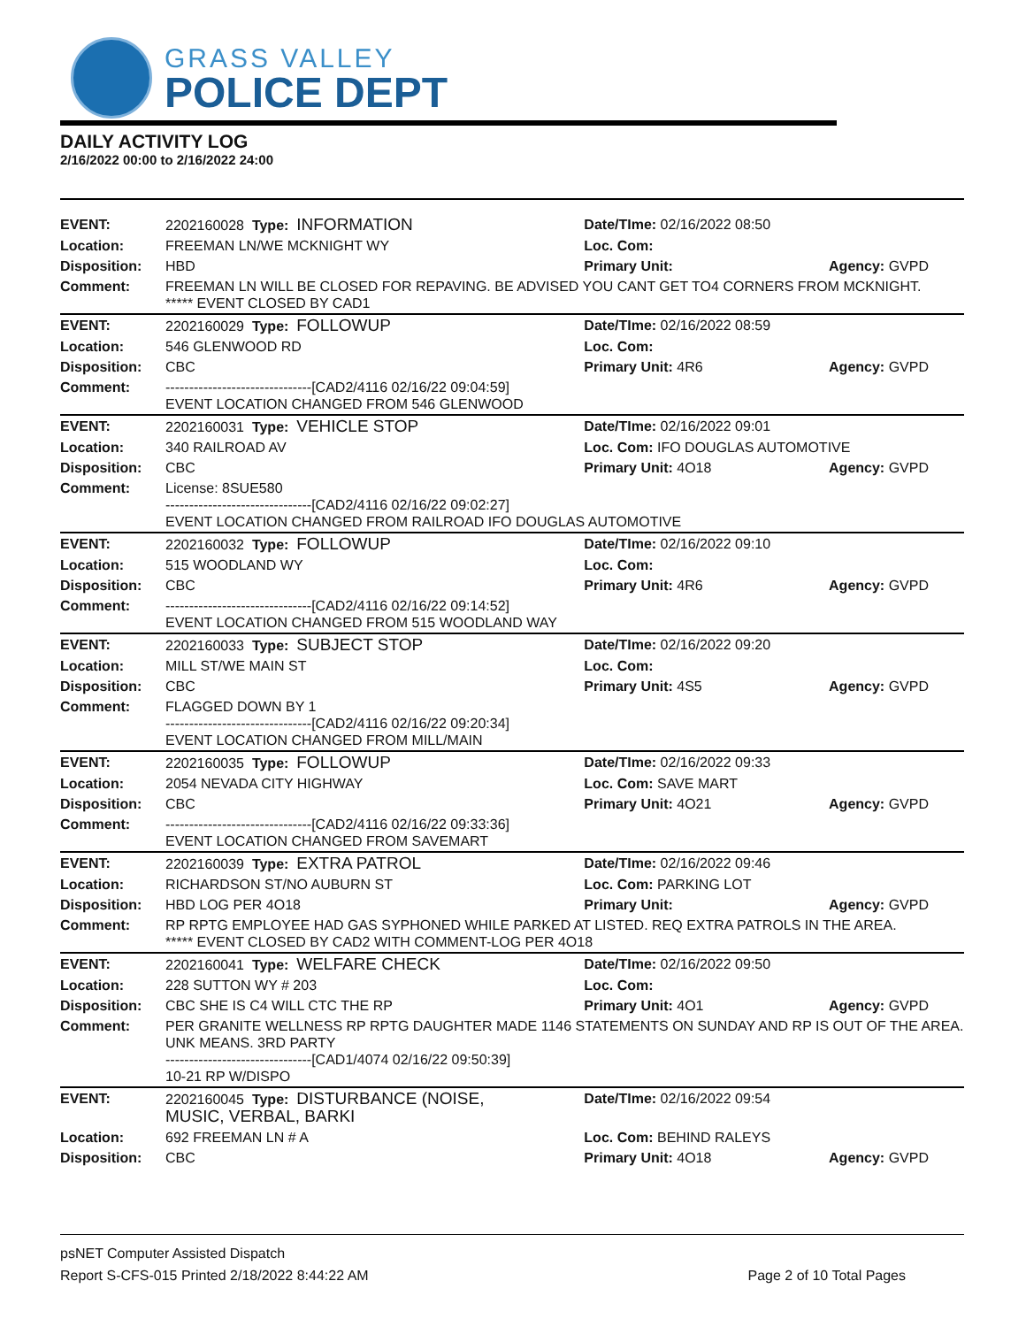GRASS VALLEY
POLICE DEPT
DAILY ACTIVITY LOG
2/16/2022 00:00 to 2/16/2022 24:00
| EVENT: | 2202160028 Type: INFORMATION | Date/TIme: 02/16/2022 08:50 | |
| Location: | FREEMAN LN/WE MCKNIGHT WY | Loc. Com: | |
| Disposition: | HBD | Primary Unit: | Agency: GVPD |
| Comment: | FREEMAN LN WILL BE CLOSED FOR REPAVING. BE ADVISED YOU CANT GET TO4 CORNERS FROM MCKNIGHT. ***** EVENT CLOSED BY CAD1 | | |
| EVENT: | 2202160029 Type: FOLLOWUP | Date/TIme: 02/16/2022 08:59 | |
| Location: | 546 GLENWOOD RD | Loc. Com: | |
| Disposition: | CBC | Primary Unit: 4R6 | Agency: GVPD |
| Comment: | -------------------------------[CAD2/4116 02/16/22 09:04:59] EVENT LOCATION CHANGED FROM 546 GLENWOOD | | |
| EVENT: | 2202160031 Type: VEHICLE STOP | Date/TIme: 02/16/2022 09:01 | |
| Location: | 340 RAILROAD AV | Loc. Com: IFO DOUGLAS AUTOMOTIVE | |
| Disposition: | CBC | Primary Unit: 4O18 | Agency: GVPD |
| Comment: | License: 8SUE580 -------------------------------[CAD2/4116 02/16/22 09:02:27] EVENT LOCATION CHANGED FROM RAILROAD IFO DOUGLAS AUTOMOTIVE | | |
| EVENT: | 2202160032 Type: FOLLOWUP | Date/TIme: 02/16/2022 09:10 | |
| Location: | 515 WOODLAND WY | Loc. Com: | |
| Disposition: | CBC | Primary Unit: 4R6 | Agency: GVPD |
| Comment: | -------------------------------[CAD2/4116 02/16/22 09:14:52] EVENT LOCATION CHANGED FROM 515 WOODLAND WAY | | |
| EVENT: | 2202160033 Type: SUBJECT STOP | Date/TIme: 02/16/2022 09:20 | |
| Location: | MILL ST/WE MAIN ST | Loc. Com: | |
| Disposition: | CBC | Primary Unit: 4S5 | Agency: GVPD |
| Comment: | FLAGGED DOWN BY 1 -------------------------------[CAD2/4116 02/16/22 09:20:34] EVENT LOCATION CHANGED FROM MILL/MAIN | | |
| EVENT: | 2202160035 Type: FOLLOWUP | Date/TIme: 02/16/2022 09:33 | |
| Location: | 2054 NEVADA CITY HIGHWAY | Loc. Com: SAVE MART | |
| Disposition: | CBC | Primary Unit: 4O21 | Agency: GVPD |
| Comment: | -------------------------------[CAD2/4116 02/16/22 09:33:36] EVENT LOCATION CHANGED FROM SAVEMART | | |
| EVENT: | 2202160039 Type: EXTRA PATROL | Date/TIme: 02/16/2022 09:46 | |
| Location: | RICHARDSON ST/NO AUBURN ST | Loc. Com: PARKING LOT | |
| Disposition: | HBD LOG PER 4O18 | Primary Unit: | Agency: GVPD |
| Comment: | RP RPTG EMPLOYEE HAD GAS SYPHONED WHILE PARKED AT LISTED. REQ EXTRA PATROLS IN THE AREA. ***** EVENT CLOSED BY CAD2 WITH COMMENT-LOG PER 4O18 | | |
| EVENT: | 2202160041 Type: WELFARE CHECK | Date/TIme: 02/16/2022 09:50 | |
| Location: | 228 SUTTON WY # 203 | Loc. Com: | |
| Disposition: | CBC SHE IS C4 WILL CTC THE RP | Primary Unit: 4O1 | Agency: GVPD |
| Comment: | PER GRANITE WELLNESS RP RPTG DAUGHTER MADE 1146 STATEMENTS ON SUNDAY AND RP IS OUT OF THE AREA. UNK MEANS. 3RD PARTY -------------------------------[CAD1/4074 02/16/22 09:50:39] 10-21 RP W/DISPO | | |
| EVENT: | 2202160045 Type: DISTURBANCE (NOISE, MUSIC, VERBAL, BARKI | Date/TIme: 02/16/2022 09:54 | |
| Location: | 692 FREEMAN LN # A | Loc. Com: BEHIND RALEYS | |
| Disposition: | CBC | Primary Unit: 4O18 | Agency: GVPD |
psNET Computer Assisted Dispatch
Report S-CFS-015 Printed 2/18/2022 8:44:22 AM Page 2 of 10 Total Pages